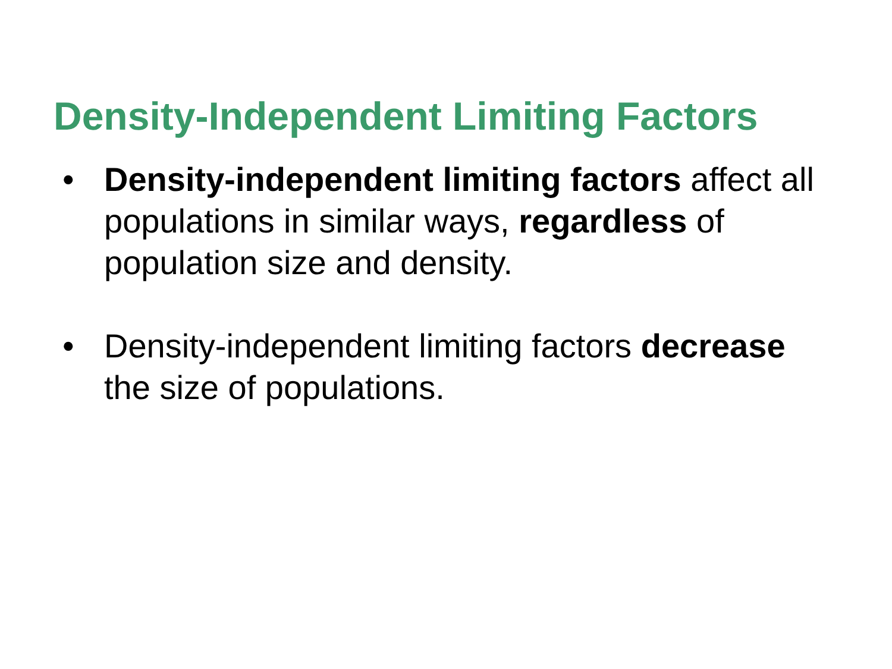Density-Independent Limiting Factors
• Density-independent limiting factors affect all populations in similar ways, regardless of population size and density.
• Density-independent limiting factors decrease the size of populations.